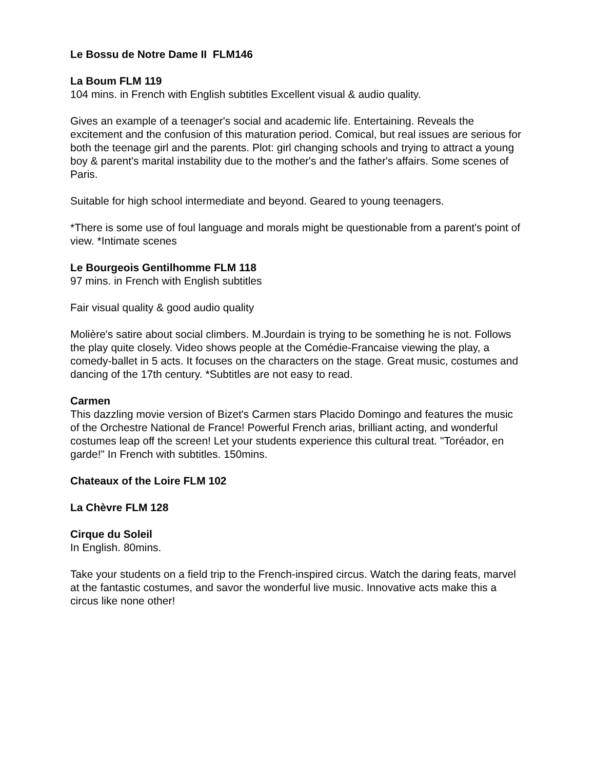Le Bossu de Notre Dame II FLM146
La Boum FLM 119
104 mins. in French with English subtitles Excellent visual & audio quality.
Gives an example of a teenager's social and academic life. Entertaining. Reveals the excitement and the confusion of this maturation period. Comical, but real issues are serious for both the teenage girl and the parents. Plot: girl changing schools and trying to attract a young boy & parent's marital instability due to the mother's and the father's affairs. Some scenes of Paris.
Suitable for high school intermediate and beyond. Geared to young teenagers.
*There is some use of foul language and morals might be questionable from a parent's point of view. *Intimate scenes
Le Bourgeois Gentilhomme FLM 118
97 mins. in French with English subtitles
Fair visual quality & good audio quality
Molière's satire about social climbers. M.Jourdain is trying to be something he is not. Follows the play quite closely. Video shows people at the Comédie-Francaise viewing the play, a comedy-ballet in 5 acts. It focuses on the characters on the stage. Great music, costumes and dancing of the 17th century. *Subtitles are not easy to read.
Carmen
This dazzling movie version of Bizet's Carmen stars Placido Domingo and features the music of the Orchestre National de France! Powerful French arias, brilliant acting, and wonderful costumes leap off the screen! Let your students experience this cultural treat. "Toréador, en garde!" In French with subtitles. 150mins.
Chateaux of the Loire FLM 102
La Chèvre FLM 128
Cirque du Soleil
In English. 80mins.
Take your students on a field trip to the French-inspired circus. Watch the daring feats, marvel at the fantastic costumes, and savor the wonderful live music. Innovative acts make this a circus like none other!